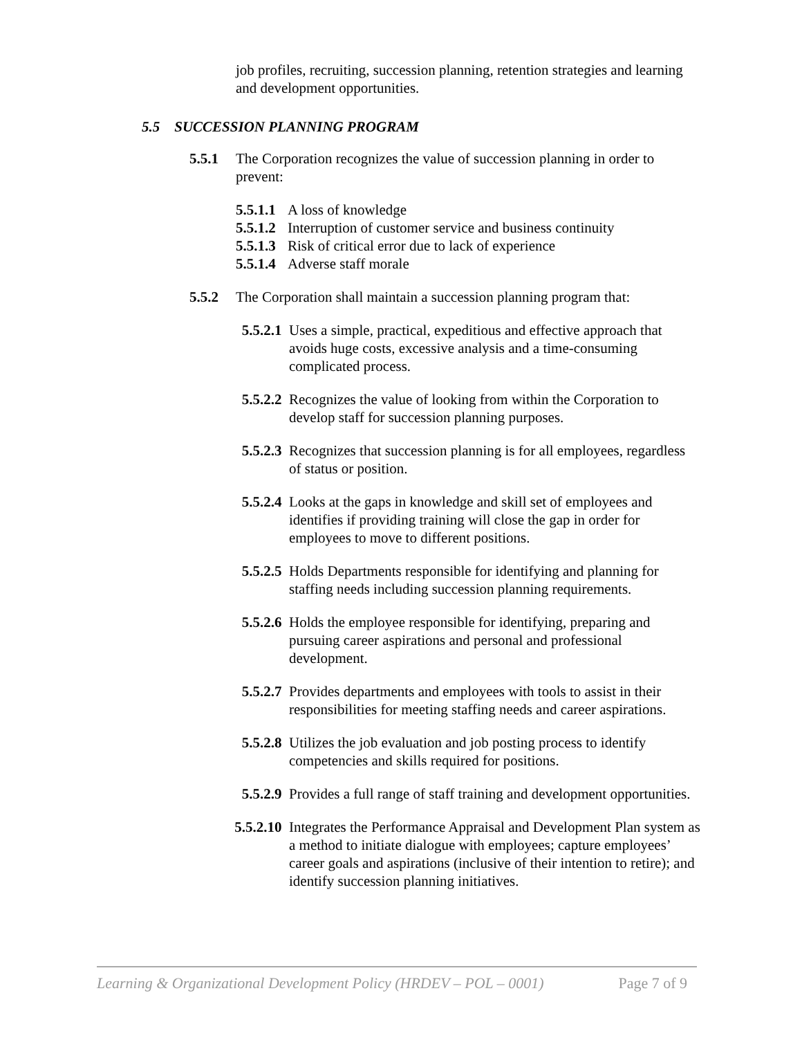job profiles, recruiting, succession planning, retention strategies and learning and development opportunities.
5.5 SUCCESSION PLANNING PROGRAM
5.5.1 The Corporation recognizes the value of succession planning in order to prevent:
5.5.1.1 A loss of knowledge
5.5.1.2 Interruption of customer service and business continuity
5.5.1.3 Risk of critical error due to lack of experience
5.5.1.4 Adverse staff morale
5.5.2 The Corporation shall maintain a succession planning program that:
5.5.2.1 Uses a simple, practical, expeditious and effective approach that avoids huge costs, excessive analysis and a time-consuming complicated process.
5.5.2.2 Recognizes the value of looking from within the Corporation to develop staff for succession planning purposes.
5.5.2.3 Recognizes that succession planning is for all employees, regardless of status or position.
5.5.2.4 Looks at the gaps in knowledge and skill set of employees and identifies if providing training will close the gap in order for employees to move to different positions.
5.5.2.5 Holds Departments responsible for identifying and planning for staffing needs including succession planning requirements.
5.5.2.6 Holds the employee responsible for identifying, preparing and pursuing career aspirations and personal and professional development.
5.5.2.7 Provides departments and employees with tools to assist in their responsibilities for meeting staffing needs and career aspirations.
5.5.2.8 Utilizes the job evaluation and job posting process to identify competencies and skills required for positions.
5.5.2.9 Provides a full range of staff training and development opportunities.
5.5.2.10 Integrates the Performance Appraisal and Development Plan system as a method to initiate dialogue with employees; capture employees’ career goals and aspirations (inclusive of their intention to retire); and identify succession planning initiatives.
Learning & Organizational Development Policy (HRDEV – POL – 0001) Page 7 of 9